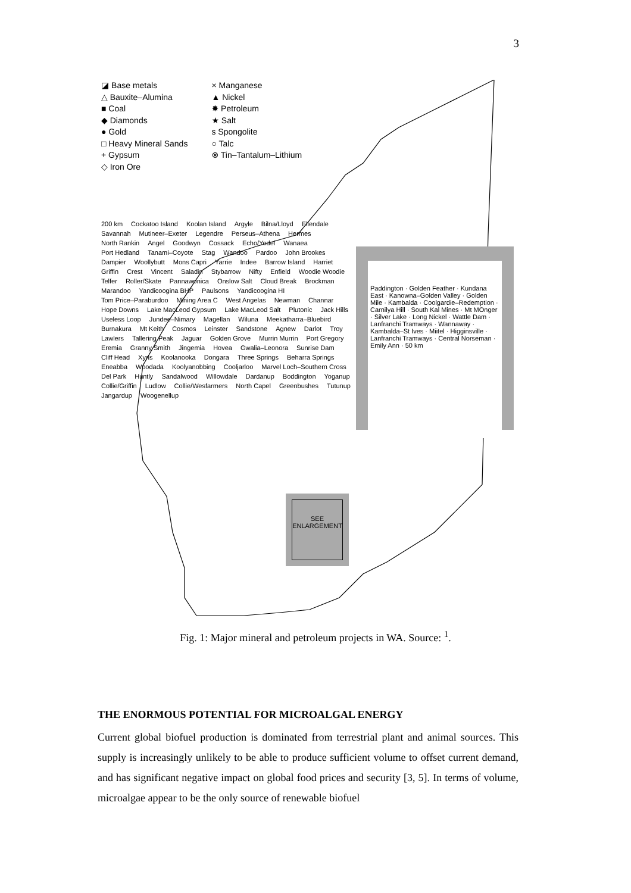3
◪ Base metals
△ Bauxite–Alumina
■ Coal
◆ Diamonds
● Gold
□ Heavy Mineral Sands
+ Gypsum
◇ Iron Ore
× Manganese
▲ Nickel
✸ Petroleum
★ Salt
s Spongolite
○ Talc
⊗ Tin–Tantalum–Lithium
200 km Cockatoo Island Koolan Island Argyle Bilna/Lloyd Ellendale Savannah Mutineer–Exeter Legendre Perseus–Athena Hermes North Rankin Angel Goodwyn Cossack Echo/Yodel Wanaea Port Hedland Tanami–Coyote Stag Wandoo Pardoo John Brookes Dampier Woollybutt Mons Capri Yarrie Indee Barrow Island Harriet Griffin Crest Vincent Saladin Stybarrow Nifty Enfield Woodie Woodie Telfer Roller/Skate Pannawonica Onslow Salt Cloud Break Brockman Marandoo Yandicoogina BHP Paulsons Yandicoogina HI Tom Price–Paraburdoo Mining Area C West Angelas Newman Channar Hope Downs Lake MacLeod Gypsum Lake MacLeod Salt Plutonic Jack Hills Useless Loop Jundee–Nimary Magellan Wiluna Meekatharra–Bluebird Burnakura Mt Keith Cosmos Leinster Sandstone Agnew Darlot Troy Lawlers Tallering Peak Jaguar Golden Grove Murrin Murrin Port Gregory Eremia Granny Smith Jingemia Hovea Gwalia–Leonora Sunrise Dam Cliff Head Xyris Koolanooka Dongara Three Springs Beharra Springs Eneabba Woodada Koolyanobbing Cooljarloo Marvel Loch–Southern Cross Del Park Huntly Sandalwood Willowdale Dardanup Boddington Yoganup Collie/Griffin Ludlow Collie/Wesfarmers North Capel Greenbushes Tutunup Jangardup Woogenellup
Paddington · Golden Feather · Kundana East · Kanowna–Golden Valley · Golden Mile · Kambalda · Coolgardie–Redemption · Carnilya Hill · South Kal Mines · Mt MOnger · Silver Lake · Long Nickel · Wattle Dam · Lanfranchi Tramways · Wannaway · Kambalda–St Ives · Miitel · Higginsville · Lanfranchi Tramways · Central Norseman · Emily Ann · 50 km
SEE
ENLARGEMENT
Fig. 1: Major mineral and petroleum projects in WA. Source: <sup>1</sup>.
THE ENORMOUS POTENTIAL FOR MICROALGAL ENERGY
Current global biofuel production is dominated from terrestrial plant and animal sources. This supply is increasingly unlikely to be able to produce sufficient volume to offset current demand, and has significant negative impact on global food prices and security [3, 5]. In terms of volume, microalgae appear to be the only source of renewable biofuel